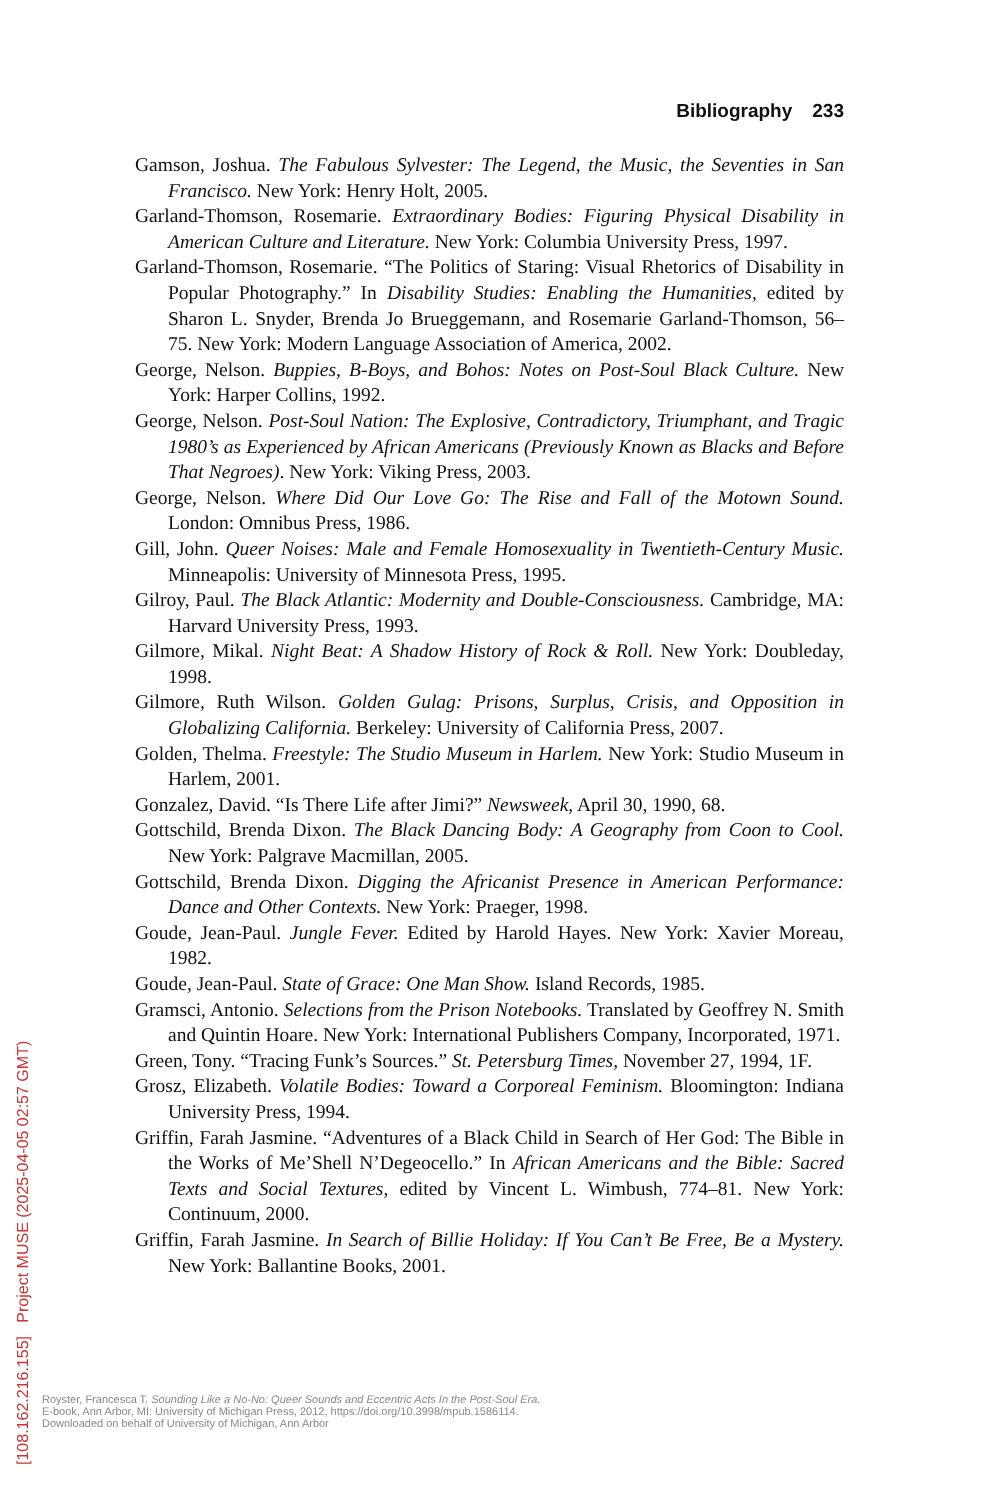Bibliography 233
Gamson, Joshua. The Fabulous Sylvester: The Legend, the Music, the Seventies in San Francisco. New York: Henry Holt, 2005.
Garland-Thomson, Rosemarie. Extraordinary Bodies: Figuring Physical Disability in American Culture and Literature. New York: Columbia University Press, 1997.
Garland-Thomson, Rosemarie. “The Politics of Staring: Visual Rhetorics of Disability in Popular Photography.” In Disability Studies: Enabling the Humanities, edited by Sharon L. Snyder, Brenda Jo Brueggemann, and Rosemarie Garland-Thomson, 56–75. New York: Modern Language Association of America, 2002.
George, Nelson. Buppies, B-Boys, and Bohos: Notes on Post-Soul Black Culture. New York: Harper Collins, 1992.
George, Nelson. Post-Soul Nation: The Explosive, Contradictory, Triumphant, and Tragic 1980’s as Experienced by African Americans (Previously Known as Blacks and Before That Negroes). New York: Viking Press, 2003.
George, Nelson. Where Did Our Love Go: The Rise and Fall of the Motown Sound. London: Omnibus Press, 1986.
Gill, John. Queer Noises: Male and Female Homosexuality in Twentieth-Century Music. Minneapolis: University of Minnesota Press, 1995.
Gilroy, Paul. The Black Atlantic: Modernity and Double-Consciousness. Cambridge, MA: Harvard University Press, 1993.
Gilmore, Mikal. Night Beat: A Shadow History of Rock & Roll. New York: Doubleday, 1998.
Gilmore, Ruth Wilson. Golden Gulag: Prisons, Surplus, Crisis, and Opposition in Globalizing California. Berkeley: University of California Press, 2007.
Golden, Thelma. Freestyle: The Studio Museum in Harlem. New York: Studio Museum in Harlem, 2001.
Gonzalez, David. “Is There Life after Jimi?” Newsweek, April 30, 1990, 68.
Gottschild, Brenda Dixon. The Black Dancing Body: A Geography from Coon to Cool. New York: Palgrave Macmillan, 2005.
Gottschild, Brenda Dixon. Digging the Africanist Presence in American Performance: Dance and Other Contexts. New York: Praeger, 1998.
Goude, Jean-Paul. Jungle Fever. Edited by Harold Hayes. New York: Xavier Moreau, 1982.
Goude, Jean-Paul. State of Grace: One Man Show. Island Records, 1985.
Gramsci, Antonio. Selections from the Prison Notebooks. Translated by Geoffrey N. Smith and Quintin Hoare. New York: International Publishers Company, Incorporated, 1971.
Green, Tony. “Tracing Funk’s Sources.” St. Petersburg Times, November 27, 1994, 1F.
Grosz, Elizabeth. Volatile Bodies: Toward a Corporeal Feminism. Bloomington: Indiana University Press, 1994.
Griffin, Farah Jasmine. “Adventures of a Black Child in Search of Her God: The Bible in the Works of Me’Shell N’Degeocello.” In African Americans and the Bible: Sacred Texts and Social Textures, edited by Vincent L. Wimbush, 774–81. New York: Continuum, 2000.
Griffin, Farah Jasmine. In Search of Billie Holiday: If You Can’t Be Free, Be a Mystery. New York: Ballantine Books, 2001.
Royster, Francesca T. Sounding Like a No-No: Queer Sounds and Eccentric Acts In the Post-Soul Era.
E-book, Ann Arbor, MI: University of Michigan Press, 2012, https://doi.org/10.3998/mpub.1586114.
Downloaded on behalf of University of Michigan, Ann Arbor
[108.162.216.155] Project MUSE (2025-04-05 02:57 GMT)